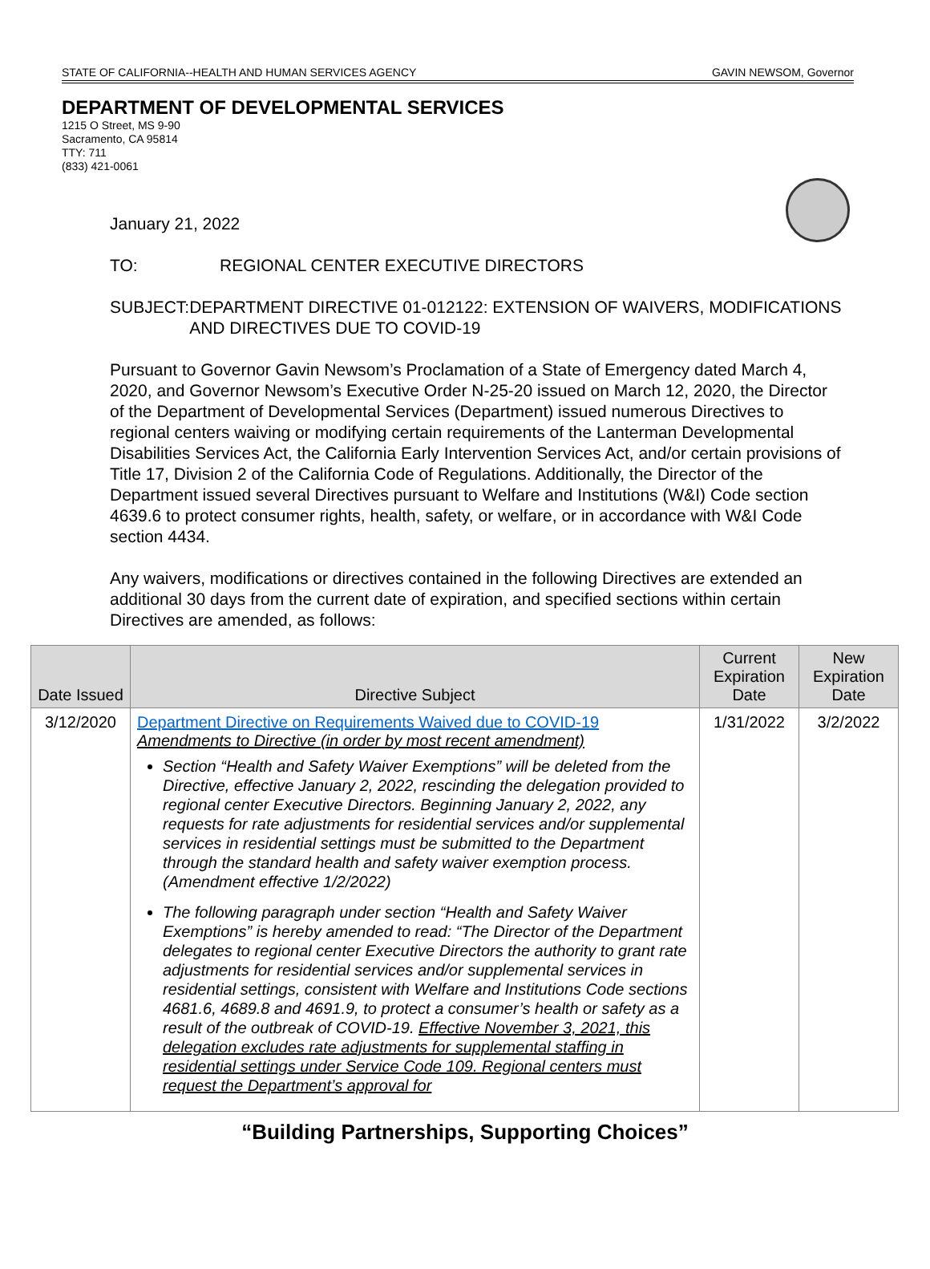STATE OF CALIFORNIA--HEALTH AND HUMAN SERVICES AGENCY GAVIN NEWSOM, Governor
DEPARTMENT OF DEVELOPMENTAL SERVICES
1215 O Street, MS 9-90
Sacramento, CA 95814
TTY: 711
(833) 421-0061
January 21, 2022
TO: REGIONAL CENTER EXECUTIVE DIRECTORS
SUBJECT: DEPARTMENT DIRECTIVE 01-012122: EXTENSION OF WAIVERS, MODIFICATIONS AND DIRECTIVES DUE TO COVID-19
Pursuant to Governor Gavin Newsom’s Proclamation of a State of Emergency dated March 4, 2020, and Governor Newsom’s Executive Order N-25-20 issued on March 12, 2020, the Director of the Department of Developmental Services (Department) issued numerous Directives to regional centers waiving or modifying certain requirements of the Lanterman Developmental Disabilities Services Act, the California Early Intervention Services Act, and/or certain provisions of Title 17, Division 2 of the California Code of Regulations. Additionally, the Director of the Department issued several Directives pursuant to Welfare and Institutions (W&I) Code section 4639.6 to protect consumer rights, health, safety, or welfare, or in accordance with W&I Code section 4434.
Any waivers, modifications or directives contained in the following Directives are extended an additional 30 days from the current date of expiration, and specified sections within certain Directives are amended, as follows:
| Date Issued | Directive Subject | Current Expiration Date | New Expiration Date |
| --- | --- | --- | --- |
| 3/12/2020 | Department Directive on Requirements Waived due to COVID-19 Amendments to Directive (in order by most recent amendment) Section “Health and Safety Waiver Exemptions” will be deleted from the Directive, effective January 2, 2022, rescinding the delegation provided to regional center Executive Directors. Beginning January 2, 2022, any requests for rate adjustments for residential services and/or supplemental services in residential settings must be submitted to the Department through the standard health and safety waiver exemption process. (Amendment effective 1/2/2022) The following paragraph under section “Health and Safety Waiver Exemptions” is hereby amended to read: “The Director of the Department delegates to regional center Executive Directors the authority to grant rate adjustments for residential services and/or supplemental services in residential settings, consistent with Welfare and Institutions Code sections 4681.6, 4689.8 and 4691.9, to protect a consumer’s health or safety as a result of the outbreak of COVID-19. Effective November 3, 2021, this delegation excludes rate adjustments for supplemental staffing in residential settings under Service Code 109. Regional centers must request the Department’s approval for | 1/31/2022 | 3/2/2022 |
“Building Partnerships, Supporting Choices”